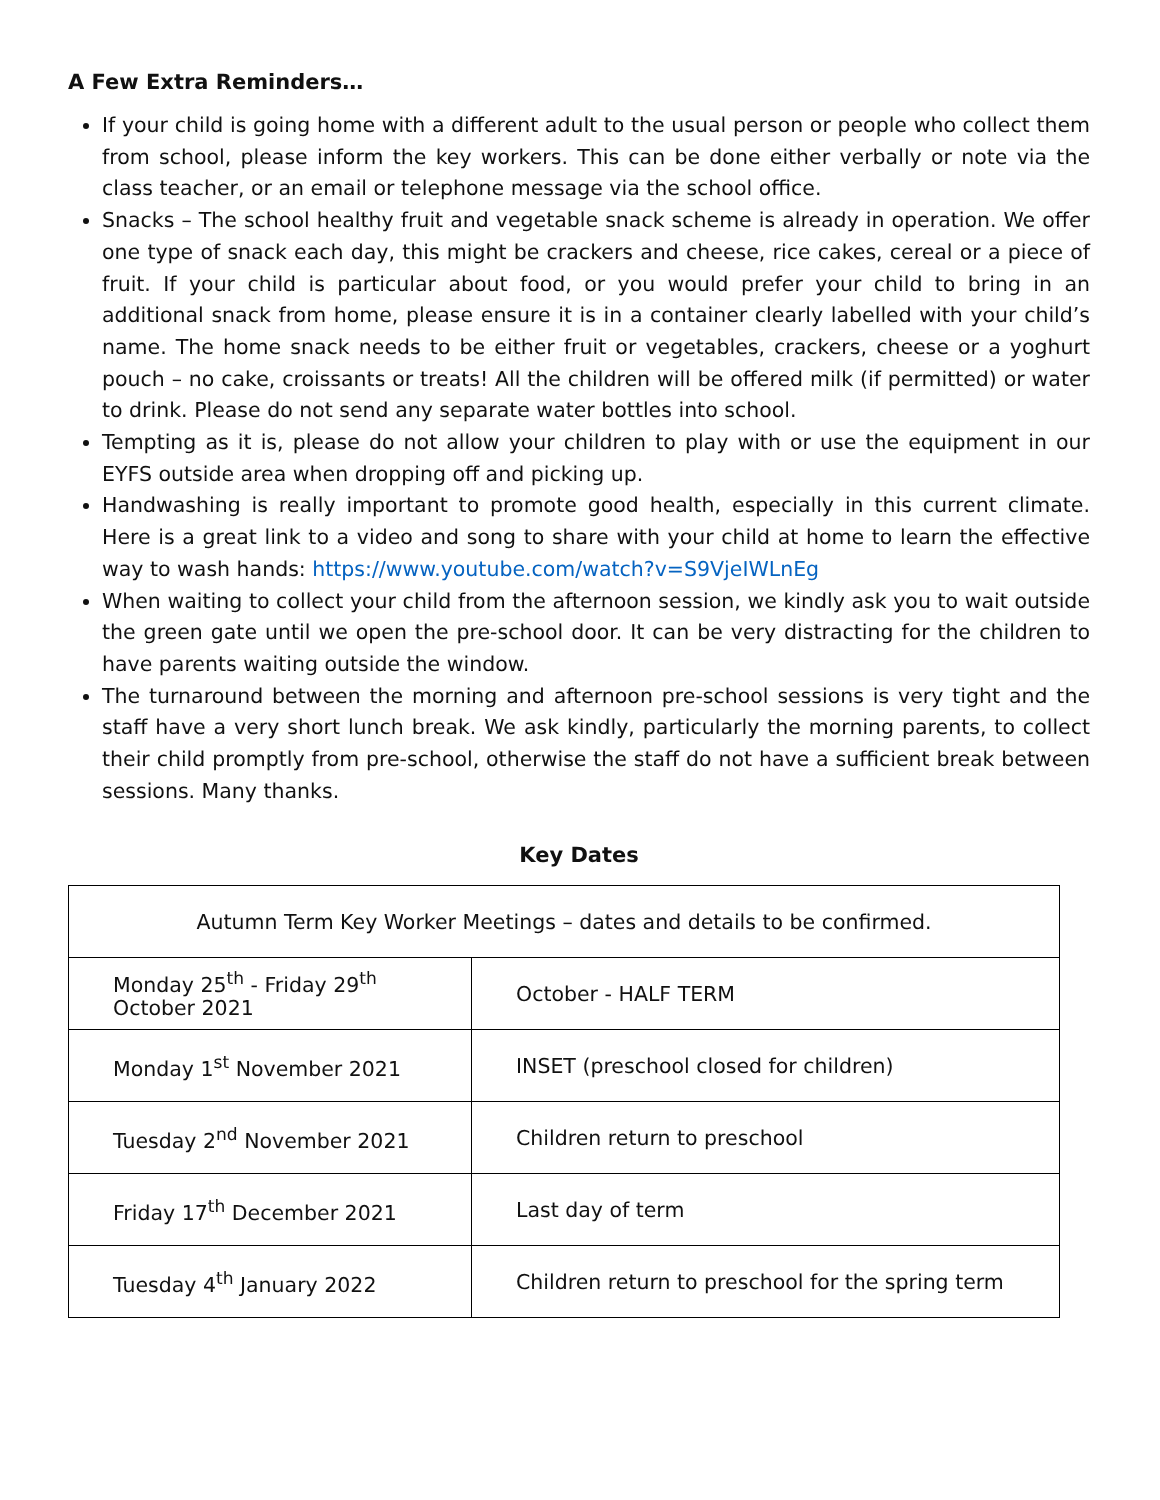A Few Extra Reminders…
If your child is going home with a different adult to the usual person or people who collect them from school, please inform the key workers. This can be done either verbally or note via the class teacher, or an email or telephone message via the school office.
Snacks – The school healthy fruit and vegetable snack scheme is already in operation. We offer one type of snack each day, this might be crackers and cheese, rice cakes, cereal or a piece of fruit. If your child is particular about food, or you would prefer your child to bring in an additional snack from home, please ensure it is in a container clearly labelled with your child’s name. The home snack needs to be either fruit or vegetables, crackers, cheese or a yoghurt pouch – no cake, croissants or treats! All the children will be offered milk (if permitted) or water to drink. Please do not send any separate water bottles into school.
Tempting as it is, please do not allow your children to play with or use the equipment in our EYFS outside area when dropping off and picking up.
Handwashing is really important to promote good health, especially in this current climate. Here is a great link to a video and song to share with your child at home to learn the effective way to wash hands: https://www.youtube.com/watch?v=S9VjeIWLnEg
When waiting to collect your child from the afternoon session, we kindly ask you to wait outside the green gate until we open the pre-school door. It can be very distracting for the children to have parents waiting outside the window.
The turnaround between the morning and afternoon pre-school sessions is very tight and the staff have a very short lunch break. We ask kindly, particularly the morning parents, to collect their child promptly from pre-school, otherwise the staff do not have a sufficient break between sessions. Many thanks.
Key Dates
| Autumn Term Key Worker Meetings – dates and details to be confirmed. | |
| Monday 25<sup>th</sup> - Friday 29<sup>th</sup> October 2021 | October - HALF TERM |
| Monday 1<sup>st</sup> November 2021 | INSET (preschool closed for children) |
| Tuesday 2<sup>nd</sup> November 2021 | Children return to preschool |
| Friday 17<sup>th</sup> December 2021 | Last day of term |
| Tuesday 4<sup>th</sup> January 2022 | Children return to preschool for the spring term |